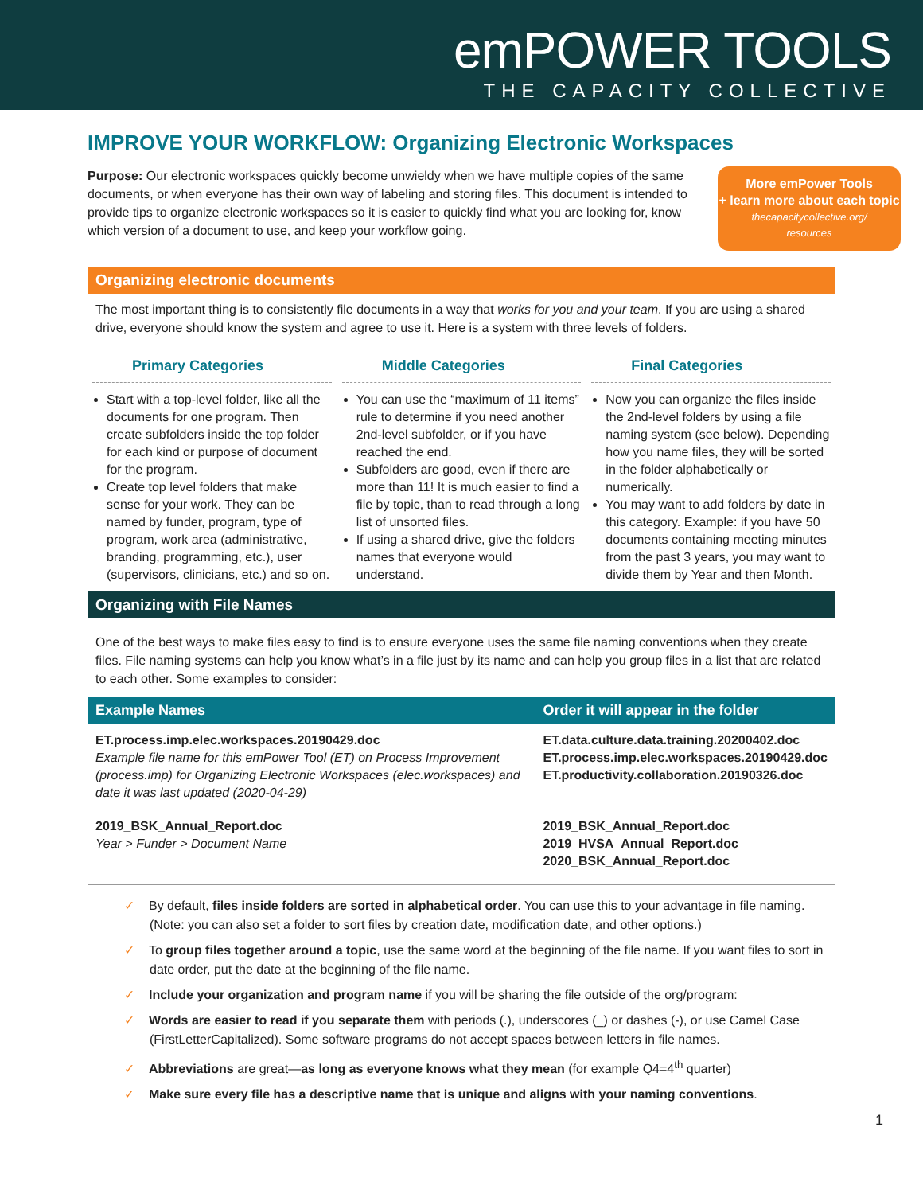emPOWER TOOLS
THE CAPACITY COLLECTIVE
IMPROVE YOUR WORKFLOW: Organizing Electronic Workspaces
Purpose: Our electronic workspaces quickly become unwieldy when we have multiple copies of the same documents, or when everyone has their own way of labeling and storing files. This document is intended to provide tips to organize electronic workspaces so it is easier to quickly find what you are looking for, know which version of a document to use, and keep your workflow going.
More emPower Tools
+ learn more about each topic
thecapacitycollective.org/
resources
Organizing electronic documents
The most important thing is to consistently file documents in a way that works for you and your team. If you are using a shared drive, everyone should know the system and agree to use it. Here is a system with three levels of folders.
Primary Categories
Start with a top-level folder, like all the documents for one program. Then create subfolders inside the top folder for each kind or purpose of document for the program.
Create top level folders that make sense for your work. They can be named by funder, program, type of program, work area (administrative, branding, programming, etc.), user (supervisors, clinicians, etc.) and so on.
Middle Categories
You can use the “maximum of 11 items” rule to determine if you need another 2nd-level subfolder, or if you have reached the end.
Subfolders are good, even if there are more than 11! It is much easier to find a file by topic, than to read through a long list of unsorted files.
If using a shared drive, give the folders names that everyone would understand.
Final Categories
Now you can organize the files inside the 2nd-level folders by using a file naming system (see below). Depending how you name files, they will be sorted in the folder alphabetically or numerically.
You may want to add folders by date in this category. Example: if you have 50 documents containing meeting minutes from the past 3 years, you may want to divide them by Year and then Month.
Organizing with File Names
One of the best ways to make files easy to find is to ensure everyone uses the same file naming conventions when they create files. File naming systems can help you know what’s in a file just by its name and can help you group files in a list that are related to each other. Some examples to consider:
| Example Names | Order it will appear in the folder |
| --- | --- |
| ET.process.imp.elec.workspaces.20190429.doc Example file name for this emPower Tool (ET) on Process Improvement (process.imp) for Organizing Electronic Workspaces (elec.workspaces) and date it was last updated (2020-04-29) | ET.data.culture.data.training.20200402.doc ET.process.imp.elec.workspaces.20190429.doc ET.productivity.collaboration.20190326.doc |
| 2019_BSK_Annual_Report.doc Year > Funder > Document Name | 2019_BSK_Annual_Report.doc 2019_HVSA_Annual_Report.doc 2020_BSK_Annual_Report.doc |
✓ By default, files inside folders are sorted in alphabetical order. You can use this to your advantage in file naming. (Note: you can also set a folder to sort files by creation date, modification date, and other options.)
✓ To group files together around a topic, use the same word at the beginning of the file name. If you want files to sort in date order, put the date at the beginning of the file name.
✓ Include your organization and program name if you will be sharing the file outside of the org/program:
✓ Words are easier to read if you separate them with periods (.), underscores (_) or dashes (-), or use Camel Case (FirstLetterCapitalized). Some software programs do not accept spaces between letters in file names.
✓ Abbreviations are great—as long as everyone knows what they mean (for example Q4=4<sup>th</sup> quarter)
✓ Make sure every file has a descriptive name that is unique and aligns with your naming conventions.
1